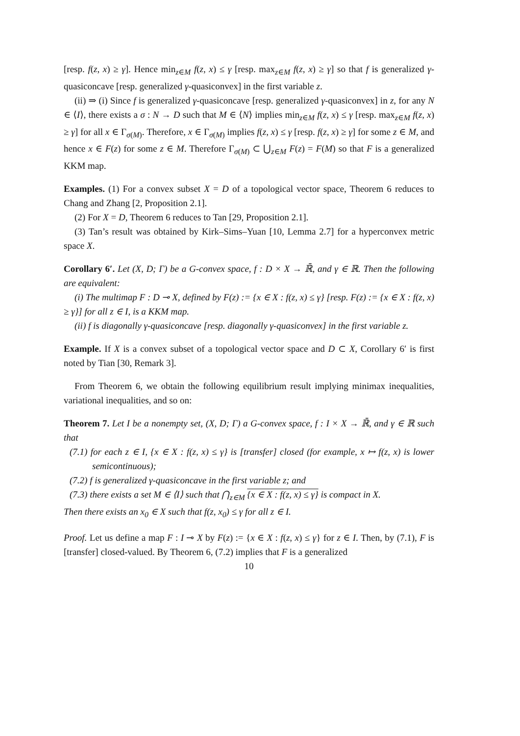[resp. f(z, x) ≥ γ]. Hence min<sub>z∈M</sub> f(z, x) ≤ γ [resp. max<sub>z∈M</sub> f(z, x) ≥ γ] so that f is generalized γ-quasiconcave [resp. generalized γ-quasiconvex] in the first variable z.
(ii) ⇒ (i) Since f is generalized γ-quasiconcave [resp. generalized γ-quasiconvex] in z, for any N ∈ ⟨I⟩, there exists a σ : N → D such that M ∈ ⟨N⟩ implies min<sub>z∈M</sub> f(z, x) ≤ γ [resp. max<sub>z∈M</sub> f(z, x) ≥ γ] for all x ∈ Γ<sub>σ(M)</sub>. Therefore, x ∈ Γ<sub>σ(M)</sub> implies f(z, x) ≤ γ [resp. f(z, x) ≥ γ] for some z ∈ M, and hence x ∈ F(z) for some z ∈ M. Therefore Γ<sub>σ(M)</sub> ⊂ ⋃<sub>z∈M</sub> F(z) = F(M) so that F is a generalized KKM map.
Examples. (1) For a convex subset X = D of a topological vector space, Theorem 6 reduces to Chang and Zhang [2, Proposition 2.1].
(2) For X = D, Theorem 6 reduces to Tan [29, Proposition 2.1].
(3) Tan’s result was obtained by Kirk–Sims–Yuan [10, Lemma 2.7] for a hyperconvex metric space X.
Corollary 6′. Let (X, D; Γ) be a G-convex space, f : D × X → ℝ̄, and γ ∈ ℝ. Then the following are equivalent:
(i) The multimap F : D ⊸ X, defined by F(z) := {x ∈ X : f(z, x) ≤ γ} [resp. F(z) := {x ∈ X : f(z, x) ≥ γ}] for all z ∈ I, is a KKM map.
(ii) f is diagonally γ-quasiconcave [resp. diagonally γ-quasiconvex] in the first variable z.
Example. If X is a convex subset of a topological vector space and D ⊂ X, Corollary 6′ is first noted by Tian [30, Remark 3].
From Theorem 6, we obtain the following equilibrium result implying minimax inequalities, variational inequalities, and so on:
Theorem 7. Let I be a nonempty set, (X, D; Γ) a G-convex space, f : I × X → ℝ̄, and γ ∈ ℝ such that
(7.1) for each z ∈ I, {x ∈ X : f(z, x) ≤ γ} is [transfer] closed (for example, x ↦ f(z, x) is lower semicontinuous);
(7.2) f is generalized γ-quasiconcave in the first variable z; and
(7.3) there exists a set M ∈ ⟨I⟩ such that ⋂<sub>z∈M</sub> {x ∈ X : f(z, x) ≤ γ} is compact in X.
Then there exists an x<sub>0</sub> ∈ X such that f(z, x<sub>0</sub>) ≤ γ for all z ∈ I.
Proof. Let us define a map F : I ⊸ X by F(z) := {x ∈ X : f(z, x) ≤ γ} for z ∈ I. Then, by (7.1), F is [transfer] closed-valued. By Theorem 6, (7.2) implies that F is a generalized
10